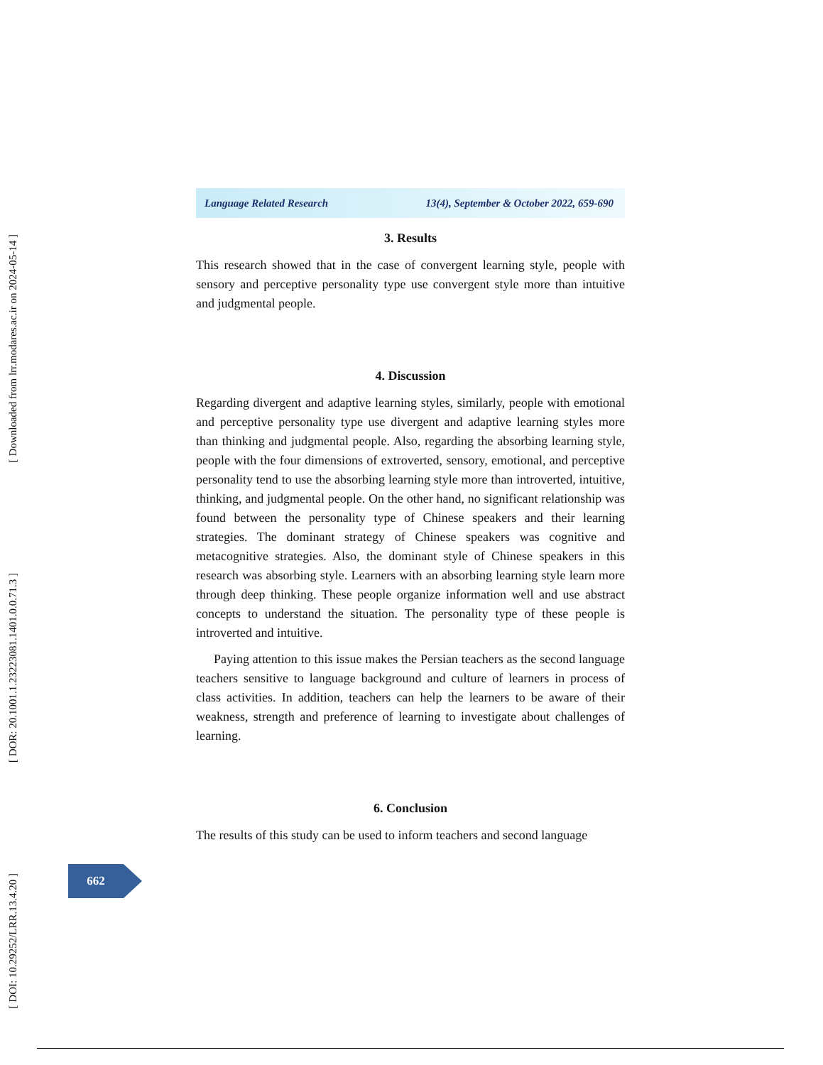[ DOI: 10.29252/LRR.13.4.20 ]
[ DOR: 20.1001.1.23223081.1401.0.0.71.3 ]
[ Downloaded from lrr.modares.ac.ir on 2024-05-14 ]
Language Related Research 13(4), September & October 2022, 659-690
3. Results
This research showed that in the case of convergent learning style, people with sensory and perceptive personality type use convergent style more than intuitive and judgmental people.
4. Discussion
Regarding divergent and adaptive learning styles, similarly, people with emotional and perceptive personality type use divergent and adaptive learning styles more than thinking and judgmental people. Also, regarding the absorbing learning style, people with the four dimensions of extroverted, sensory, emotional, and perceptive personality tend to use the absorbing learning style more than introverted, intuitive, thinking, and judgmental people. On the other hand, no significant relationship was found between the personality type of Chinese speakers and their learning strategies. The dominant strategy of Chinese speakers was cognitive and metacognitive strategies. Also, the dominant style of Chinese speakers in this research was absorbing style. Learners with an absorbing learning style learn more through deep thinking. These people organize information well and use abstract concepts to understand the situation. The personality type of these people is introverted and intuitive.
Paying attention to this issue makes the Persian teachers as the second language teachers sensitive to language background and culture of learners in process of class activities. In addition, teachers can help the learners to be aware of their weakness, strength and preference of learning to investigate about challenges of learning.
6. Conclusion
The results of this study can be used to inform teachers and second language
662